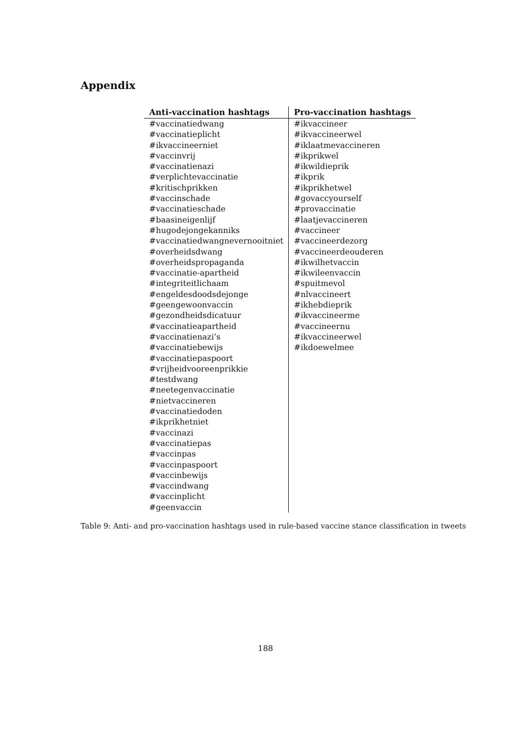Appendix
| Anti-vaccination hashtags | Pro-vaccination hashtags |
| --- | --- |
| #vaccinatiedwang | #ikvaccineer |
| #vaccinatieplicht | #ikvaccineerwel |
| #ikvaccineerniet | #iklaatmevaccineren |
| #vaccinvrij | #ikprikwel |
| #vaccinatienazi | #ikwildieprik |
| #verplichtevaccinatie | #ikprik |
| #kritischprikken | #ikprikhetwel |
| #vaccinschade | #govaccyourself |
| #vaccinatieschade | #provaccinatie |
| #baasineigenlijf | #laatjevaccineren |
| #hugodejongekanniks | #vaccineer |
| #vaccinatiedwangnevernooitniet | #vaccineerdezorg |
| #overheidsdwang | #vaccineerdeouderen |
| #overheidspropaganda | #ikwilhetvaccin |
| #vaccinatie-apartheid | #ikwileenvaccin |
| #integriteitlichaam | #spuitmevol |
| #engeldesdoodsdejonge | #nlvaccineert |
| #geengewoonvaccin | #ikhebdieprik |
| #gezondheidsdicatuur | #ikvaccineerme |
| #vaccinatieapartheid | #vaccineernu |
| #vaccinatienazi’s | #ikvaccineerwel |
| #vaccinatiebewijs | #ikdoewelmee |
| #vaccinatiepaspoort | |
| #vrijheidvooreenprikkie | |
| #testdwang | |
| #neetegenvaccinatie | |
| #nietvaccineren | |
| #vaccinatiedoden | |
| #ikprikhetniet | |
| #vaccinazi | |
| #vaccinatiepas | |
| #vaccinpas | |
| #vaccinpaspoort | |
| #vaccinbewijs | |
| #vaccindwang | |
| #vaccinplicht | |
| #geenvaccin | |
Table 9: Anti- and pro-vaccination hashtags used in rule-based vaccine stance classification in tweets
188